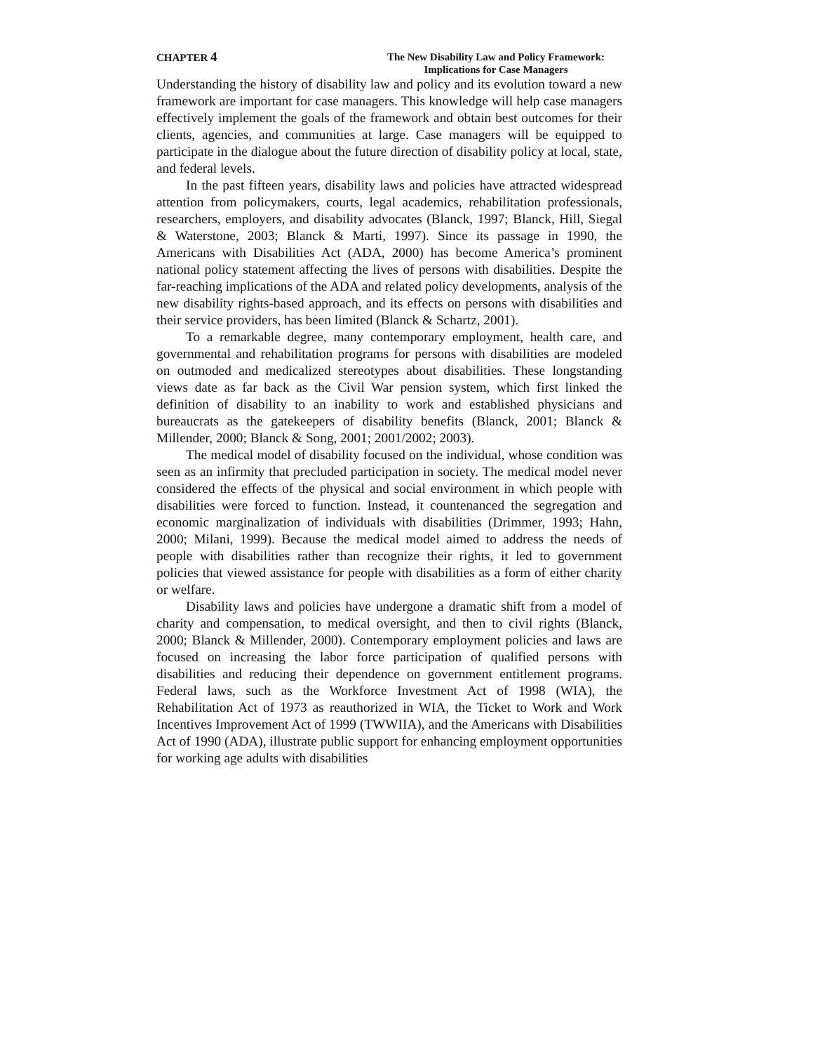CHAPTER 4
The New Disability Law and Policy Framework:
Implications for Case Managers
Understanding the history of disability law and policy and its evolution toward a new framework are important for case managers. This knowledge will help case managers effectively implement the goals of the framework and obtain best outcomes for their clients, agencies, and communities at large. Case managers will be equipped to participate in the dialogue about the future direction of disability policy at local, state, and federal levels.
In the past fifteen years, disability laws and policies have attracted widespread attention from policymakers, courts, legal academics, rehabilitation professionals, researchers, employers, and disability advocates (Blanck, 1997; Blanck, Hill, Siegal & Waterstone, 2003; Blanck & Marti, 1997). Since its passage in 1990, the Americans with Disabilities Act (ADA, 2000) has become America’s prominent national policy statement affecting the lives of persons with disabilities. Despite the far-reaching implications of the ADA and related policy developments, analysis of the new disability rights-based approach, and its effects on persons with disabilities and their service providers, has been limited (Blanck & Schartz, 2001).
To a remarkable degree, many contemporary employment, health care, and governmental and rehabilitation programs for persons with disabilities are modeled on outmoded and medicalized stereotypes about disabilities. These longstanding views date as far back as the Civil War pension system, which first linked the definition of disability to an inability to work and established physicians and bureaucrats as the gatekeepers of disability benefits (Blanck, 2001; Blanck & Millender, 2000; Blanck & Song, 2001; 2001/2002; 2003).
The medical model of disability focused on the individual, whose condition was seen as an infirmity that precluded participation in society. The medical model never considered the effects of the physical and social environment in which people with disabilities were forced to function. Instead, it countenanced the segregation and economic marginalization of individuals with disabilities (Drimmer, 1993; Hahn, 2000; Milani, 1999). Because the medical model aimed to address the needs of people with disabilities rather than recognize their rights, it led to government policies that viewed assistance for people with disabilities as a form of either charity or welfare.
Disability laws and policies have undergone a dramatic shift from a model of charity and compensation, to medical oversight, and then to civil rights (Blanck, 2000; Blanck & Millender, 2000). Contemporary employment policies and laws are focused on increasing the labor force participation of qualified persons with disabilities and reducing their dependence on government entitlement programs. Federal laws, such as the Workforce Investment Act of 1998 (WIA), the Rehabilitation Act of 1973 as reauthorized in WIA, the Ticket to Work and Work Incentives Improvement Act of 1999 (TWWIIA), and the Americans with Disabilities Act of 1990 (ADA), illustrate public support for enhancing employment opportunities for working age adults with disabilities